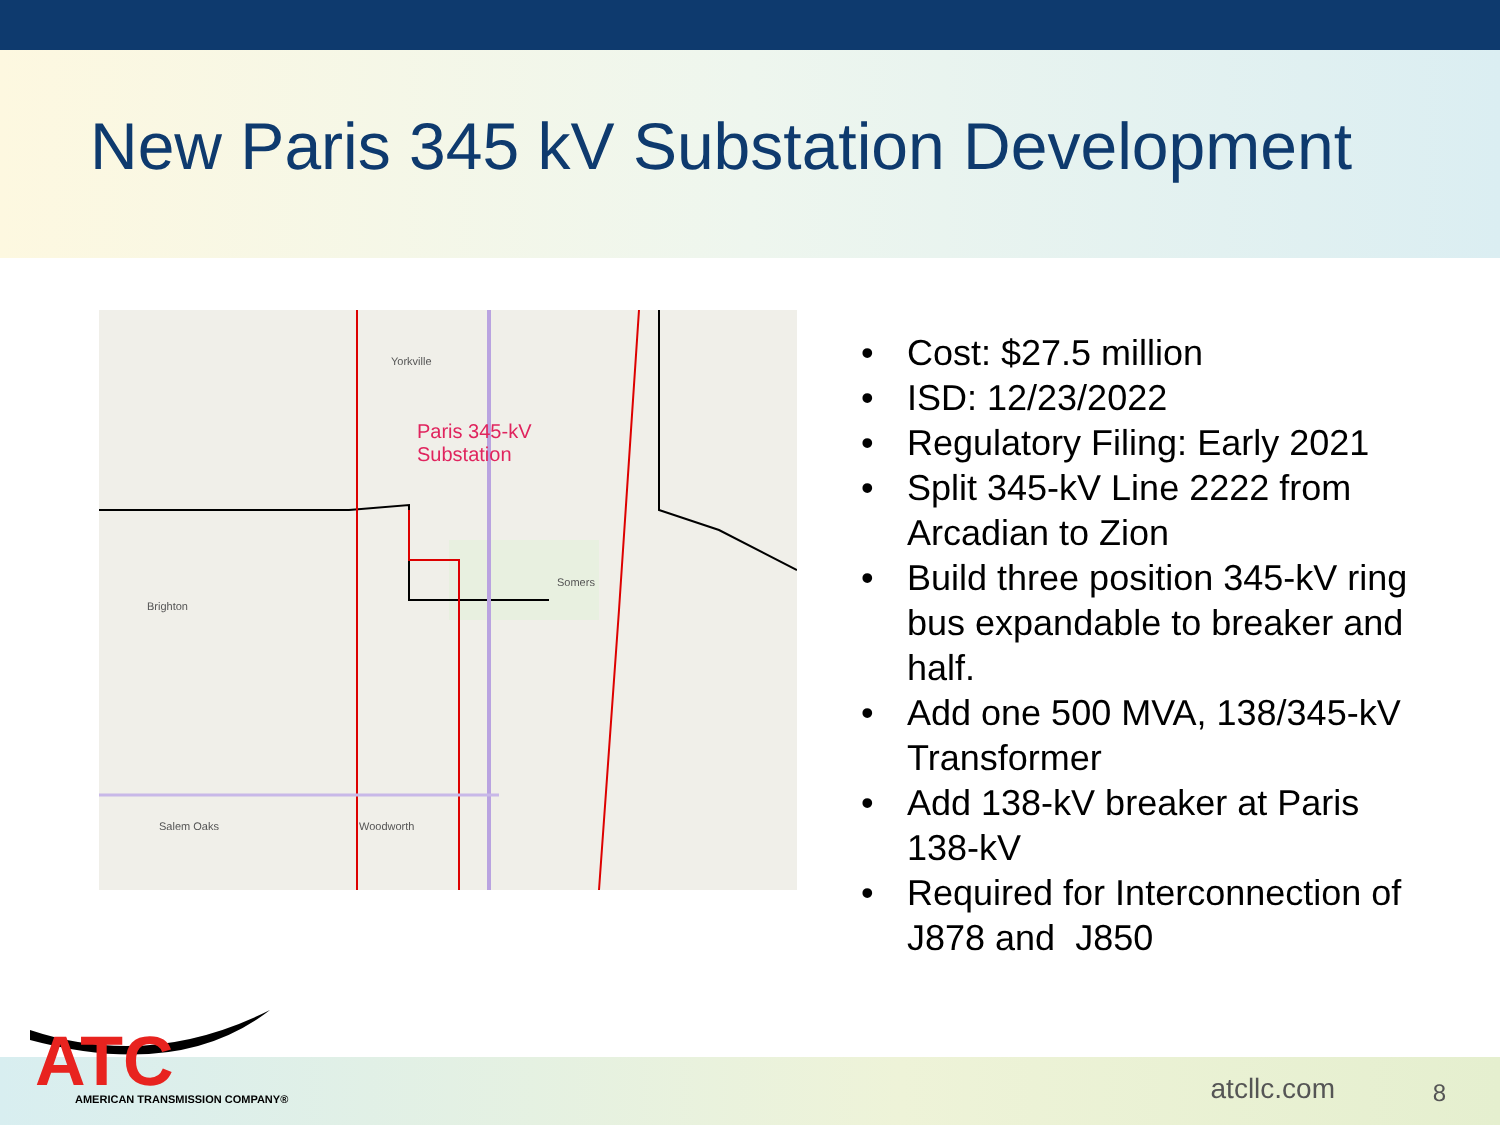New Paris 345 kV Substation Development
Paris 345-kV
Substation
Yorkville
Brighton
Somers
Salem Oaks Woodworth
• Cost: $27.5 million
• ISD: 12/23/2022
• Regulatory Filing: Early 2021
• Split 345-kV Line 2222 from Arcadian to Zion
• Build three position 345-kV ring bus expandable to breaker and half.
• Add one 500 MVA, 138/345-kV Transformer
• Add 138-kV breaker at Paris 138-kV
• Required for Interconnection of J878 and J850
ATC
AMERICAN TRANSMISSION COMPANY®
atcllc.com 8